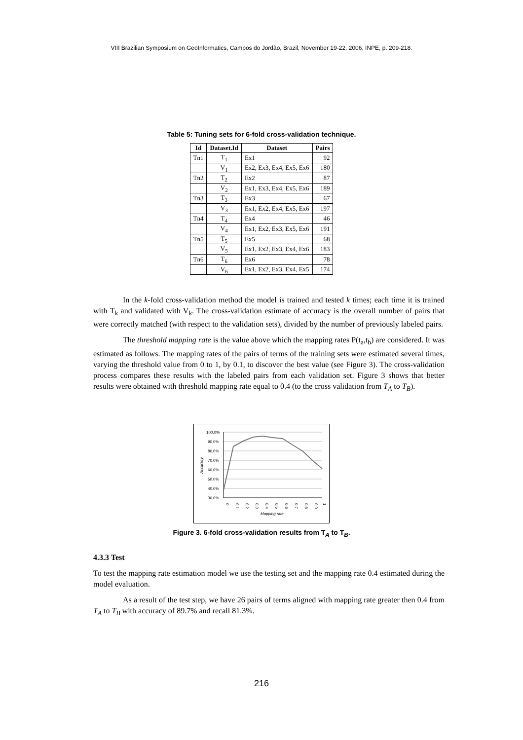VIII Brazilian Symposium on GeoInformatics, Campos do Jordão, Brazil, November 19-22, 2006, INPE, p. 209-218.
Table 5: Tuning sets for 6-fold cross-validation technique.
| Id | Dataset.Id | Dataset | Pairs |
| --- | --- | --- | --- |
| Tn1 | T<sub>1</sub> | Ex1 | 92 |
| | V<sub>1</sub> | Ex2, Ex3, Ex4, Ex5, Ex6 | 180 |
| Tn2 | T<sub>2</sub> | Ex2 | 87 |
| | V<sub>2</sub> | Ex1, Ex3, Ex4, Ex5, Ex6 | 189 |
| Tn3 | T<sub>3</sub> | Ex3 | 67 |
| | V<sub>3</sub> | Ex1, Ex2, Ex4, Ex5, Ex6 | 197 |
| Tn4 | T<sub>4</sub> | Ex4 | 46 |
| | V<sub>4</sub> | Ex1, Ex2, Ex3, Ex5, Ex6 | 191 |
| Tn5 | T<sub>5</sub> | Ex5 | 68 |
| | V<sub>5</sub> | Ex1, Ex2, Ex3, Ex4, Ex6 | 183 |
| Tn6 | T<sub>6</sub> | Ex6 | 78 |
| | V<sub>6</sub> | Ex1, Ex2, Ex3, Ex4, Ex5 | 174 |
In the k-fold cross-validation method the model is trained and tested k times; each time it is trained with T<sub>k</sub> and validated with V<sub>k</sub>. The cross-validation estimate of accuracy is the overall number of pairs that were correctly matched (with respect to the validation sets), divided by the number of previously labeled pairs.
The threshold mapping rate is the value above which the mapping rates P(t<sub>a</sub>,t<sub>b</sub>) are considered. It was estimated as follows. The mapping rates of the pairs of terms of the training sets were estimated several times, varying the threshold value from 0 to 1, by 0.1, to discover the best value (see Figure 3). The cross-validation process compares these results with the labeled pairs from each validation set. Figure 3 shows that better results were obtained with threshold mapping rate equal to 0.4 (to the cross validation from T<sub>A</sub> to T<sub>B</sub>).
Accuracy
100,0%
90,0%
80,0%
70,0%
60,0%
50,0%
40,0%
30,0%
0
0,1
0,2
0,3
0,4
0,5
0,6
0,7
0,8
0,9
1
Mapping rate
Figure 3. 6-fold cross-validation results from T<sub>A</sub> to T<sub>B</sub>.
4.3.3 Test
To test the mapping rate estimation model we use the testing set and the mapping rate 0.4 estimated during the model evaluation.
As a result of the test step, we have 26 pairs of terms aligned with mapping rate greater then 0.4 from T<sub>A</sub> to T<sub>B</sub> with accuracy of 89.7% and recall 81.3%.
216